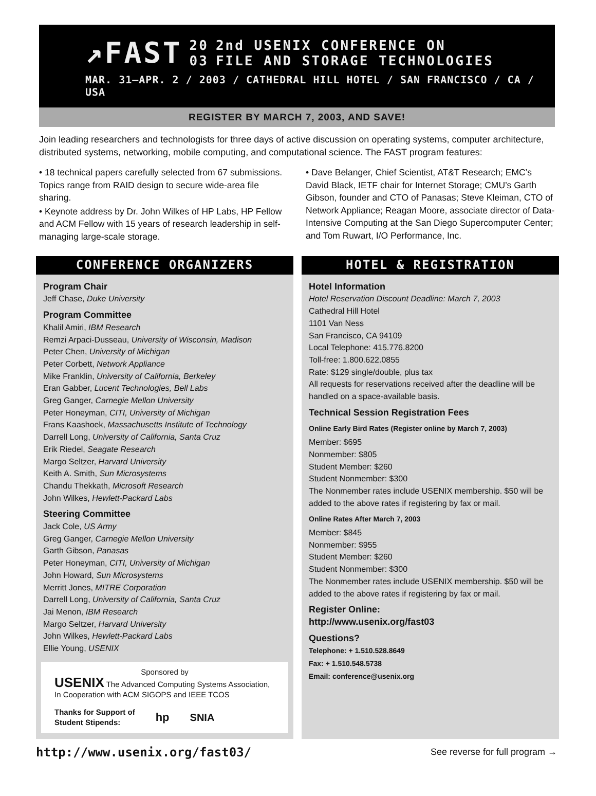↗FAST 20
03 2nd USENIX CONFERENCE ON
FILE AND STORAGE TECHNOLOGIES
MAR. 31–APR. 2 / 2003 / CATHEDRAL HILL HOTEL / SAN FRANCISCO / CA / USA
REGISTER BY MARCH 7, 2003, AND SAVE!
Join leading researchers and technologists for three days of active discussion on operating systems, computer architecture, distributed systems, networking, mobile computing, and computational science. The FAST program features:
• 18 technical papers carefully selected from 67 submissions. Topics range from RAID design to secure wide-area file sharing.
• Keynote address by Dr. John Wilkes of HP Labs, HP Fellow and ACM Fellow with 15 years of research leadership in self-managing large-scale storage.
• Dave Belanger, Chief Scientist, AT&T Research; EMC’s David Black, IETF chair for Internet Storage; CMU’s Garth Gibson, founder and CTO of Panasas; Steve Kleiman, CTO of Network Appliance; Reagan Moore, associate director of Data-Intensive Computing at the San Diego Supercomputer Center; and Tom Ruwart, I/O Performance, Inc.
CONFERENCE ORGANIZERS
Program Chair
Jeff Chase, Duke University
Program Committee
Khalil Amiri, IBM Research
Remzi Arpaci-Dusseau, University of Wisconsin, Madison
Peter Chen, University of Michigan
Peter Corbett, Network Appliance
Mike Franklin, University of California, Berkeley
Eran Gabber, Lucent Technologies, Bell Labs
Greg Ganger, Carnegie Mellon University
Peter Honeyman, CITI, University of Michigan
Frans Kaashoek, Massachusetts Institute of Technology
Darrell Long, University of California, Santa Cruz
Erik Riedel, Seagate Research
Margo Seltzer, Harvard University
Keith A. Smith, Sun Microsystems
Chandu Thekkath, Microsoft Research
John Wilkes, Hewlett-Packard Labs
Steering Committee
Jack Cole, US Army
Greg Ganger, Carnegie Mellon University
Garth Gibson, Panasas
Peter Honeyman, CITI, University of Michigan
John Howard, Sun Microsystems
Merritt Jones, MITRE Corporation
Darrell Long, University of California, Santa Cruz
Jai Menon, IBM Research
Margo Seltzer, Harvard University
John Wilkes, Hewlett-Packard Labs
Ellie Young, USENIX
Sponsored by
USENIX The Advanced Computing Systems Association, In Cooperation with ACM SIGOPS and IEEE TCOS
Thanks for Support of
Student Stipends: hp SNIA
HOTEL & REGISTRATION
Hotel Information
Hotel Reservation Discount Deadline: March 7, 2003
Cathedral Hill Hotel
1101 Van Ness
San Francisco, CA 94109
Local Telephone: 415.776.8200
Toll-free: 1.800.622.0855
Rate: $129 single/double, plus tax
All requests for reservations received after the deadline will be handled on a space-available basis.
Technical Session Registration Fees
Online Early Bird Rates (Register online by March 7, 2003)
Member: $695
Nonmember: $805
Student Member: $260
Student Nonmember: $300
The Nonmember rates include USENIX membership. $50 will be added to the above rates if registering by fax or mail.
Online Rates After March 7, 2003
Member: $845
Nonmember: $955
Student Member: $260
Student Nonmember: $300
The Nonmember rates include USENIX membership. $50 will be added to the above rates if registering by fax or mail.
Register Online:
http://www.usenix.org/fast03
Questions?
Telephone: + 1.510.528.8649
Fax: + 1.510.548.5738
Email: conference@usenix.org
http://www.usenix.org/fast03/ See reverse for full program →